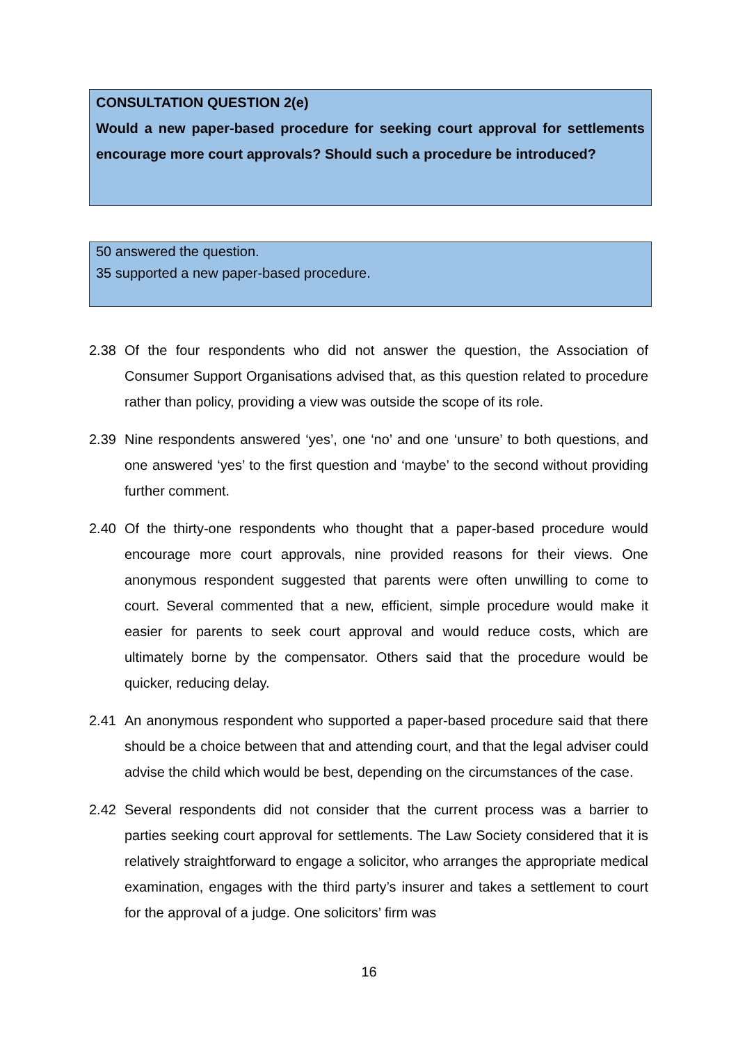CONSULTATION QUESTION 2(e)
Would a new paper-based procedure for seeking court approval for settlements encourage more court approvals? Should such a procedure be introduced?
50 answered the question.
35 supported a new paper-based procedure.
2.38 Of the four respondents who did not answer the question, the Association of Consumer Support Organisations advised that, as this question related to procedure rather than policy, providing a view was outside the scope of its role.
2.39 Nine respondents answered ‘yes’, one ‘no’ and one ‘unsure’ to both questions, and one answered ‘yes’ to the first question and ‘maybe’ to the second without providing further comment.
2.40 Of the thirty-one respondents who thought that a paper-based procedure would encourage more court approvals, nine provided reasons for their views. One anonymous respondent suggested that parents were often unwilling to come to court. Several commented that a new, efficient, simple procedure would make it easier for parents to seek court approval and would reduce costs, which are ultimately borne by the compensator. Others said that the procedure would be quicker, reducing delay.
2.41 An anonymous respondent who supported a paper-based procedure said that there should be a choice between that and attending court, and that the legal adviser could advise the child which would be best, depending on the circumstances of the case.
2.42 Several respondents did not consider that the current process was a barrier to parties seeking court approval for settlements. The Law Society considered that it is relatively straightforward to engage a solicitor, who arranges the appropriate medical examination, engages with the third party’s insurer and takes a settlement to court for the approval of a judge. One solicitors’ firm was
16